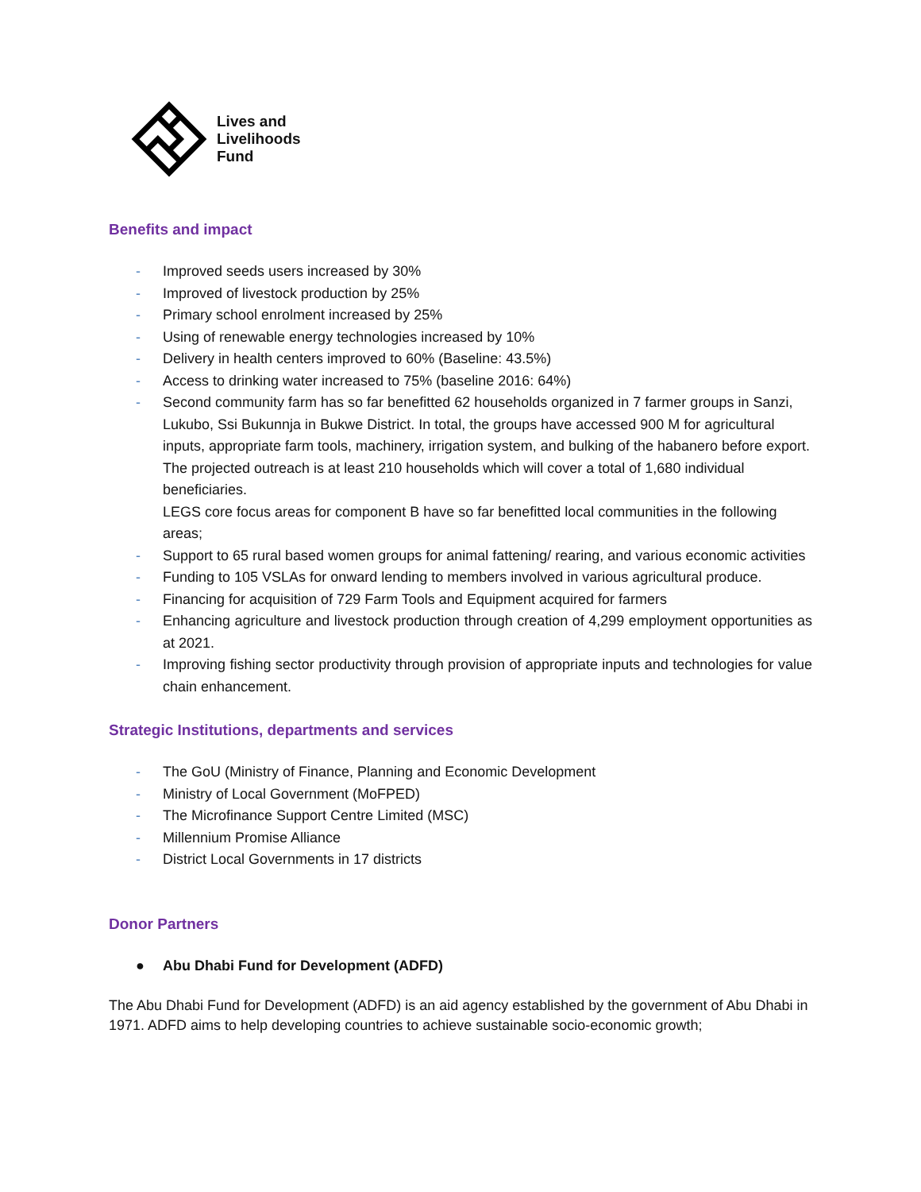Lives and
Livelihoods
Fund
Benefits and impact
- Improved seeds users increased by 30%
- Improved of livestock production by 25%
- Primary school enrolment increased by 25%
- Using of renewable energy technologies increased by 10%
- Delivery in health centers improved to 60% (Baseline: 43.5%)
- Access to drinking water increased to 75% (baseline 2016: 64%)
- Second community farm has so far benefitted 62 households organized in 7 farmer groups in Sanzi, Lukubo, Ssi Bukunnja in Bukwe District. In total, the groups have accessed 900 M for agricultural inputs, appropriate farm tools, machinery, irrigation system, and bulking of the habanero before export. The projected outreach is at least 210 households which will cover a total of 1,680 individual beneficiaries.
LEGS core focus areas for component B have so far benefitted local communities in the following areas;
- Support to 65 rural based women groups for animal fattening/ rearing, and various economic activities
- Funding to 105 VSLAs for onward lending to members involved in various agricultural produce.
- Financing for acquisition of 729 Farm Tools and Equipment acquired for farmers
- Enhancing agriculture and livestock production through creation of 4,299 employment opportunities as at 2021.
- Improving fishing sector productivity through provision of appropriate inputs and technologies for value chain enhancement.
Strategic Institutions, departments and services
- The GoU (Ministry of Finance, Planning and Economic Development
- Ministry of Local Government (MoFPED)
- The Microfinance Support Centre Limited (MSC)
- Millennium Promise Alliance
- District Local Governments in 17 districts
Donor Partners
● Abu Dhabi Fund for Development (ADFD)
The Abu Dhabi Fund for Development (ADFD) is an aid agency established by the government of Abu Dhabi in 1971. ADFD aims to help developing countries to achieve sustainable socio-economic growth;